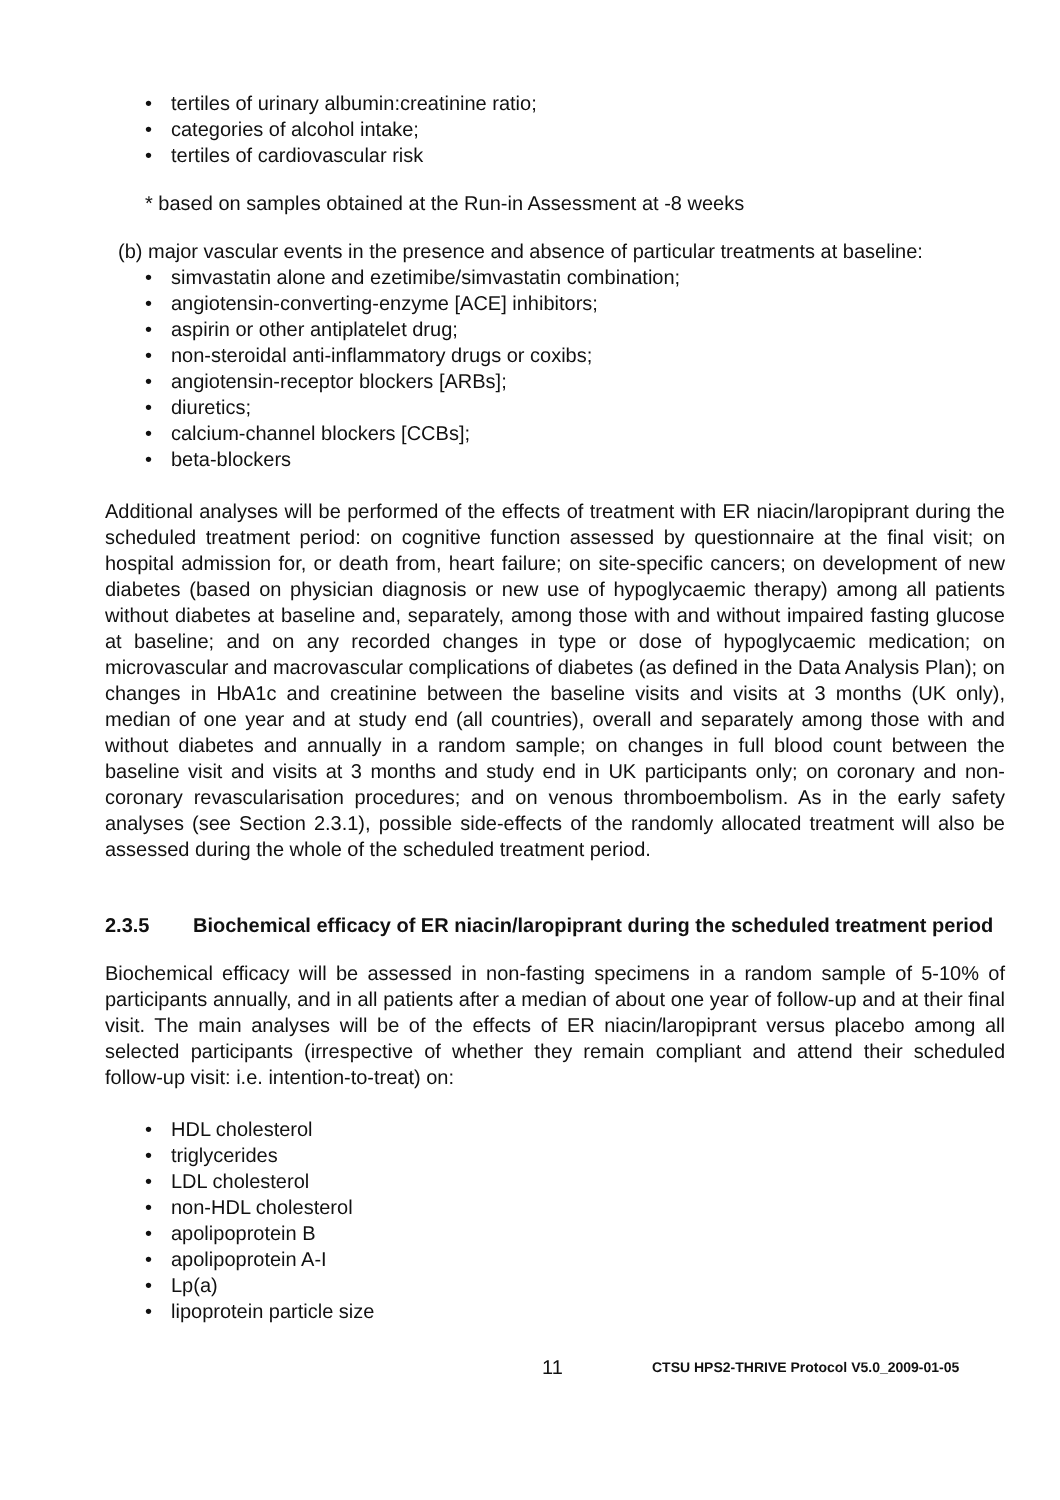• tertiles of urinary albumin:creatinine ratio;
• categories of alcohol intake;
• tertiles of cardiovascular risk
* based on samples obtained at the Run-in Assessment at -8 weeks
(b) major vascular events in the presence and absence of particular treatments at baseline:
• simvastatin alone and ezetimibe/simvastatin combination;
• angiotensin-converting-enzyme [ACE] inhibitors;
• aspirin or other antiplatelet drug;
• non-steroidal anti-inflammatory drugs or coxibs;
• angiotensin-receptor blockers [ARBs];
• diuretics;
• calcium-channel blockers [CCBs];
• beta-blockers
Additional analyses will be performed of the effects of treatment with ER niacin/laropiprant during the scheduled treatment period: on cognitive function assessed by questionnaire at the final visit; on hospital admission for, or death from, heart failure; on site-specific cancers; on development of new diabetes (based on physician diagnosis or new use of hypoglycaemic therapy) among all patients without diabetes at baseline and, separately, among those with and without impaired fasting glucose at baseline; and on any recorded changes in type or dose of hypoglycaemic medication; on microvascular and macrovascular complications of diabetes (as defined in the Data Analysis Plan); on changes in HbA1c and creatinine between the baseline visits and visits at 3 months (UK only), median of one year and at study end (all countries), overall and separately among those with and without diabetes and annually in a random sample; on changes in full blood count between the baseline visit and visits at 3 months and study end in UK participants only; on coronary and non-coronary revascularisation procedures; and on venous thromboembolism. As in the early safety analyses (see Section 2.3.1), possible side-effects of the randomly allocated treatment will also be assessed during the whole of the scheduled treatment period.
2.3.5 Biochemical efficacy of ER niacin/laropiprant during the scheduled treatment period
Biochemical efficacy will be assessed in non-fasting specimens in a random sample of 5-10% of participants annually, and in all patients after a median of about one year of follow-up and at their final visit. The main analyses will be of the effects of ER niacin/laropiprant versus placebo among all selected participants (irrespective of whether they remain compliant and attend their scheduled follow-up visit: i.e. intention-to-treat) on:
• HDL cholesterol
• triglycerides
• LDL cholesterol
• non-HDL cholesterol
• apolipoprotein B
• apolipoprotein A-I
• Lp(a)
• lipoprotein particle size
11
CTSU HPS2-THRIVE Protocol V5.0_2009-01-05